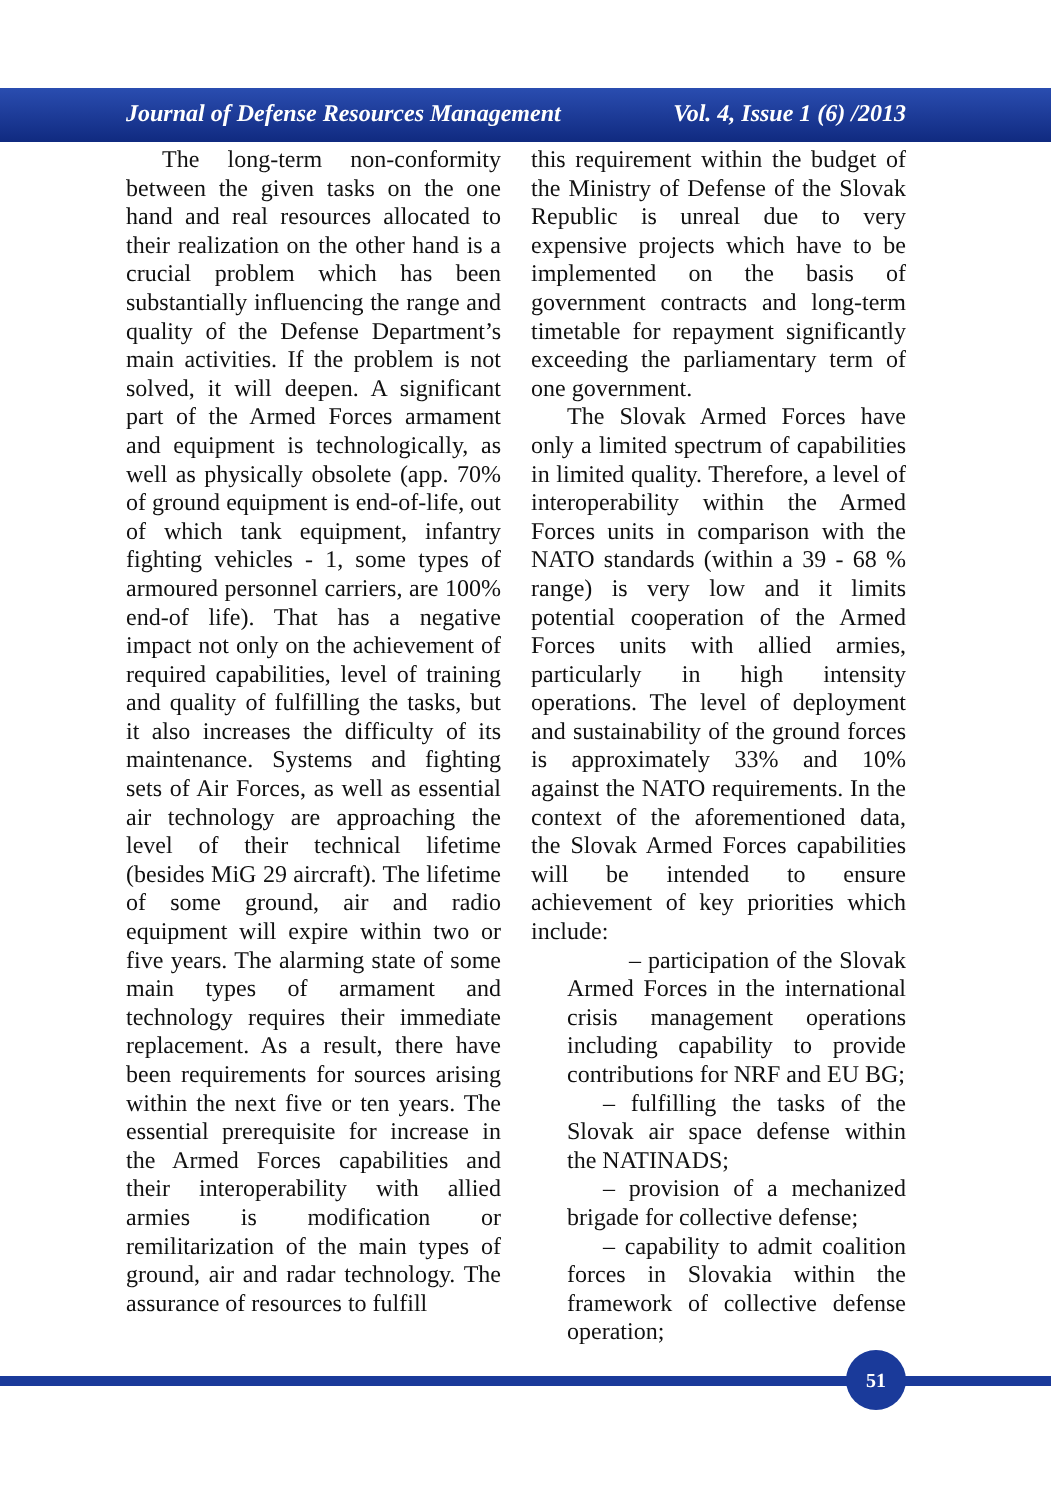Journal of Defense Resources Management Vol. 4, Issue 1 (6) /2013
The long-term non-conformity between the given tasks on the one hand and real resources allocated to their realization on the other hand is a crucial problem which has been substantially influencing the range and quality of the Defense Department’s main activities. If the problem is not solved, it will deepen. A significant part of the Armed Forces armament and equipment is technologically, as well as physically obsolete (app. 70% of ground equipment is end-of-life, out of which tank equipment, infantry fighting vehicles - 1, some types of armoured personnel carriers, are 100% end-of life). That has a negative impact not only on the achievement of required capabilities, level of training and quality of fulfilling the tasks, but it also increases the difficulty of its maintenance. Systems and fighting sets of Air Forces, as well as essential air technology are approaching the level of their technical lifetime (besides MiG 29 aircraft). The lifetime of some ground, air and radio equipment will expire within two or five years. The alarming state of some main types of armament and technology requires their immediate replacement. As a result, there have been requirements for sources arising within the next five or ten years. The essential prerequisite for increase in the Armed Forces capabilities and their interoperability with allied armies is modification or remilitarization of the main types of ground, air and radar technology. The assurance of resources to fulfill
this requirement within the budget of the Ministry of Defense of the Slovak Republic is unreal due to very expensive projects which have to be implemented on the basis of government contracts and long-term timetable for repayment significantly exceeding the parliamentary term of one government.
The Slovak Armed Forces have only a limited spectrum of capabilities in limited quality. Therefore, a level of interoperability within the Armed Forces units in comparison with the NATO standards (within a 39 - 68 % range) is very low and it limits potential cooperation of the Armed Forces units with allied armies, particularly in high intensity operations. The level of deployment and sustainability of the ground forces is approximately 33% and 10% against the NATO requirements. In the context of the aforementioned data, the Slovak Armed Forces capabilities will be intended to ensure achievement of key priorities which include:
– participation of the Slovak Armed Forces in the international crisis management operations including capability to provide contributions for NRF and EU BG;
– fulfilling the tasks of the Slovak air space defense within the NATINADS;
– provision of a mechanized brigade for collective defense;
– capability to admit coalition forces in Slovakia within the framework of collective defense operation;
51